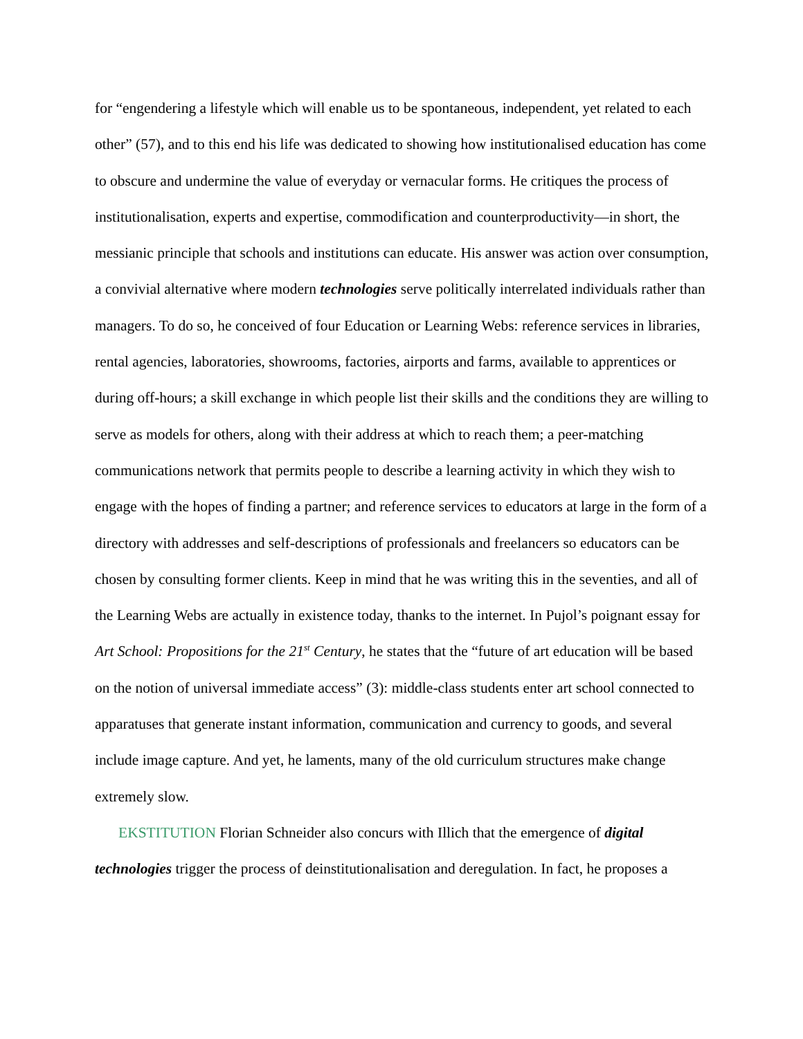for “engendering a lifestyle which will enable us to be spontaneous, independent, yet related to each other” (57), and to this end his life was dedicated to showing how institutionalised education has come to obscure and undermine the value of everyday or vernacular forms. He critiques the process of institutionalisation, experts and expertise, commodification and counterproductivity—in short, the messianic principle that schools and institutions can educate. His answer was action over consumption, a convivial alternative where modern technologies serve politically interrelated individuals rather than managers. To do so, he conceived of four Education or Learning Webs: reference services in libraries, rental agencies, laboratories, showrooms, factories, airports and farms, available to apprentices or during off-hours; a skill exchange in which people list their skills and the conditions they are willing to serve as models for others, along with their address at which to reach them; a peer-matching communications network that permits people to describe a learning activity in which they wish to engage with the hopes of finding a partner; and reference services to educators at large in the form of a directory with addresses and self-descriptions of professionals and freelancers so educators can be chosen by consulting former clients. Keep in mind that he was writing this in the seventies, and all of the Learning Webs are actually in existence today, thanks to the internet. In Pujol’s poignant essay for Art School: Propositions for the 21<sup>st</sup> Century, he states that the “future of art education will be based on the notion of universal immediate access” (3): middle-class students enter art school connected to apparatuses that generate instant information, communication and currency to goods, and several include image capture. And yet, he laments, many of the old curriculum structures make change extremely slow.
EKSTITUTION Florian Schneider also concurs with Illich that the emergence of digital technologies trigger the process of deinstitutionalisation and deregulation. In fact, he proposes a